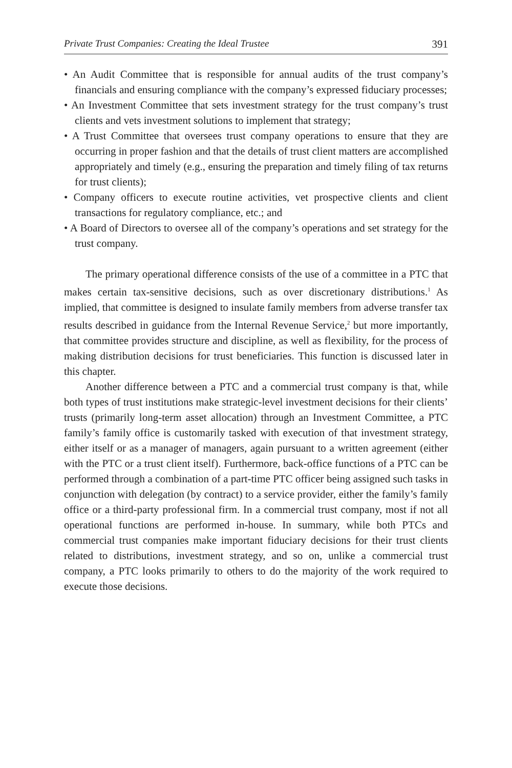Private Trust Companies: Creating the Ideal Trustee 391
• An Audit Committee that is responsible for annual audits of the trust company’s financials and ensuring compliance with the company’s expressed fiduciary processes;
• An Investment Committee that sets investment strategy for the trust company’s trust clients and vets investment solutions to implement that strategy;
• A Trust Committee that oversees trust company operations to ensure that they are occurring in proper fashion and that the details of trust client matters are accomplished appropriately and timely (e.g., ensuring the preparation and timely filing of tax returns for trust clients);
• Company officers to execute routine activities, vet prospective clients and client transactions for regulatory compliance, etc.; and
• A Board of Directors to oversee all of the company’s operations and set strategy for the trust company.
The primary operational difference consists of the use of a committee in a PTC that makes certain tax-sensitive decisions, such as over discretionary distributions.<sup>1</sup> As implied, that committee is designed to insulate family members from adverse transfer tax results described in guidance from the Internal Revenue Service,<sup>2</sup> but more importantly, that committee provides structure and discipline, as well as flexibility, for the process of making distribution decisions for trust beneficiaries. This function is discussed later in this chapter.
Another difference between a PTC and a commercial trust company is that, while both types of trust institutions make strategic-level investment decisions for their clients’ trusts (primarily long-term asset allocation) through an Investment Committee, a PTC family’s family office is customarily tasked with execution of that investment strategy, either itself or as a manager of managers, again pursuant to a written agreement (either with the PTC or a trust client itself). Furthermore, back-office functions of a PTC can be performed through a combination of a part-time PTC officer being assigned such tasks in conjunction with delegation (by contract) to a service provider, either the family’s family office or a third-party professional firm. In a commercial trust company, most if not all operational functions are performed in-house. In summary, while both PTCs and commercial trust companies make important fiduciary decisions for their trust clients related to distributions, investment strategy, and so on, unlike a commercial trust company, a PTC looks primarily to others to do the majority of the work required to execute those decisions.